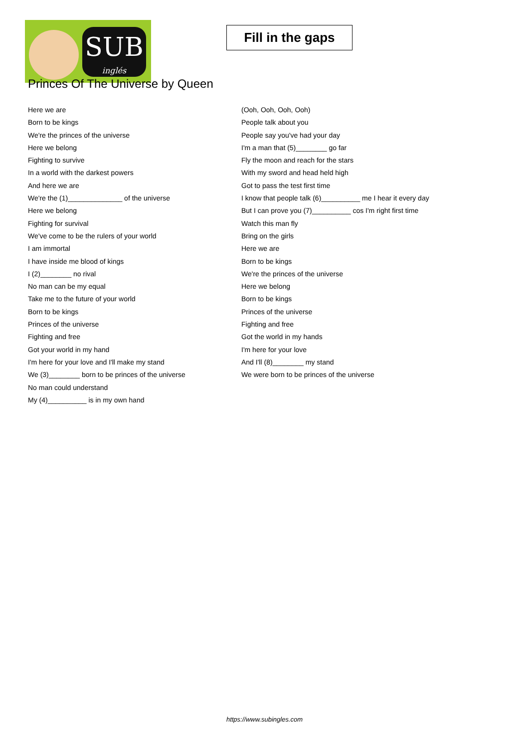SUB
inglés
Fill in the gaps
Princes Of The Universe by Queen
Here we are
Born to be kings
We're the princes of the universe
Here we belong
Fighting to survive
In a world with the darkest powers
And here we are
We're the (1)______________ of the universe
Here we belong
Fighting for survival
We've come to be the rulers of your world
I am immortal
I have inside me blood of kings
I (2)________ no rival
No man can be my equal
Take me to the future of your world
Born to be kings
Princes of the universe
Fighting and free
Got your world in my hand
I'm here for your love and I'll make my stand
We (3)________ born to be princes of the universe
No man could understand
My (4)__________ is in my own hand
(Ooh, Ooh, Ooh, Ooh)
People talk about you
People say you've had your day
I'm a man that (5)________ go far
Fly the moon and reach for the stars
With my sword and head held high
Got to pass the test first time
I know that people talk (6)__________ me I hear it every day
But I can prove you (7)__________ cos I'm right first time
Watch this man fly
Bring on the girls
Here we are
Born to be kings
We're the princes of the universe
Here we belong
Born to be kings
Princes of the universe
Fighting and free
Got the world in my hands
I'm here for your love
And I'll (8)________ my stand
We were born to be princes of the universe
https://www.subingles.com